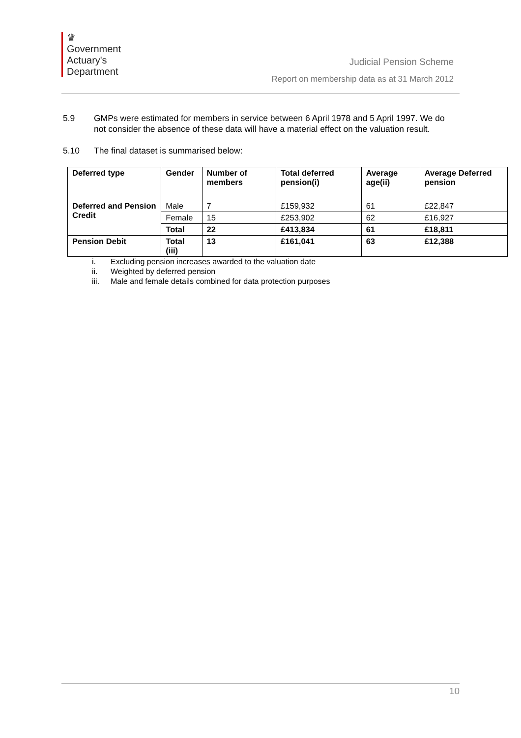♛
Government
Actuary's
Department
Judicial Pension Scheme
Report on membership data as at 31 March 2012
5.9 GMPs were estimated for members in service between 6 April 1978 and 5 April 1997. We do not consider the absence of these data will have a material effect on the valuation result.
5.10 The final dataset is summarised below:
| Deferred type | Gender | Number of members | Total deferred pension(i) | Average age(ii) | Average Deferred pension |
| --- | --- | --- | --- | --- | --- |
| Deferred and Pension Credit | Male | 7 | £159,932 | 61 | £22,847 |
| | Female | 15 | £253,902 | 62 | £16,927 |
| | Total | 22 | £413,834 | 61 | £18,811 |
| Pension Debit | Total (iii) | 13 | £161,041 | 63 | £12,388 |
i. Excluding pension increases awarded to the valuation date
ii. Weighted by deferred pension
iii. Male and female details combined for data protection purposes
10